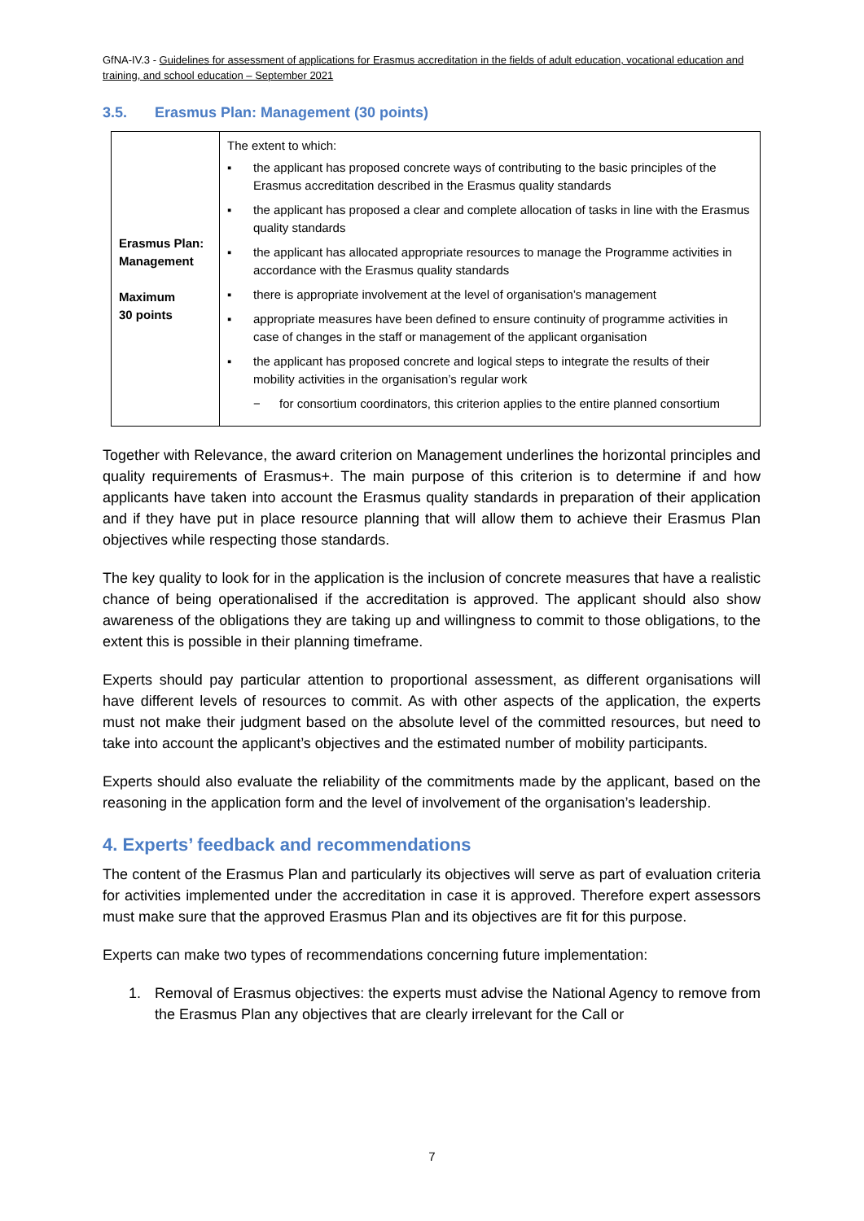GfNA-IV.3 - Guidelines for assessment of applications for Erasmus accreditation in the fields of adult education, vocational education and training, and school education – September 2021
3.5. Erasmus Plan: Management (30 points)
| Erasmus Plan: Management Maximum 30 points | The extent to which: ▪ the applicant has proposed concrete ways of contributing to the basic principles of the Erasmus accreditation described in the Erasmus quality standards ▪ the applicant has proposed a clear and complete allocation of tasks in line with the Erasmus quality standards ▪ the applicant has allocated appropriate resources to manage the Programme activities in accordance with the Erasmus quality standards ▪ there is appropriate involvement at the level of organisation’s management ▪ appropriate measures have been defined to ensure continuity of programme activities in case of changes in the staff or management of the applicant organisation ▪ the applicant has proposed concrete and logical steps to integrate the results of their mobility activities in the organisation’s regular work − for consortium coordinators, this criterion applies to the entire planned consortium |
Together with Relevance, the award criterion on Management underlines the horizontal principles and quality requirements of Erasmus+. The main purpose of this criterion is to determine if and how applicants have taken into account the Erasmus quality standards in preparation of their application and if they have put in place resource planning that will allow them to achieve their Erasmus Plan objectives while respecting those standards.
The key quality to look for in the application is the inclusion of concrete measures that have a realistic chance of being operationalised if the accreditation is approved. The applicant should also show awareness of the obligations they are taking up and willingness to commit to those obligations, to the extent this is possible in their planning timeframe.
Experts should pay particular attention to proportional assessment, as different organisations will have different levels of resources to commit. As with other aspects of the application, the experts must not make their judgment based on the absolute level of the committed resources, but need to take into account the applicant’s objectives and the estimated number of mobility participants.
Experts should also evaluate the reliability of the commitments made by the applicant, based on the reasoning in the application form and the level of involvement of the organisation’s leadership.
4. Experts’ feedback and recommendations
The content of the Erasmus Plan and particularly its objectives will serve as part of evaluation criteria for activities implemented under the accreditation in case it is approved. Therefore expert assessors must make sure that the approved Erasmus Plan and its objectives are fit for this purpose.
Experts can make two types of recommendations concerning future implementation:
1. Removal of Erasmus objectives: the experts must advise the National Agency to remove from the Erasmus Plan any objectives that are clearly irrelevant for the Call or
7